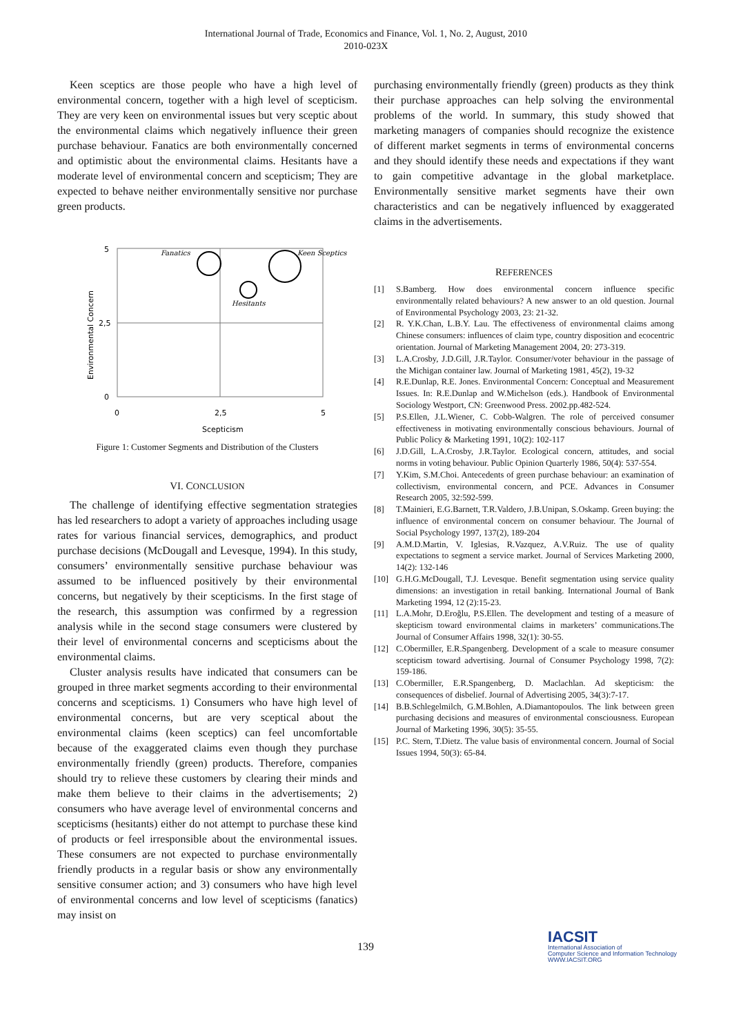International Journal of Trade, Economics and Finance, Vol. 1, No. 2, August, 2010
2010-023X
Keen sceptics are those people who have a high level of environmental concern, together with a high level of scepticism. They are very keen on environmental issues but very sceptic about the environmental claims which negatively influence their green purchase behaviour. Fanatics are both environmentally concerned and optimistic about the environmental claims. Hesitants have a moderate level of environmental concern and scepticism; They are expected to behave neither environmentally sensitive nor purchase green products.
5
2,5
0
0
2,5
5
Scepticism
Environmental Concern
Fanatics
Keen Sceptics
Hesitants
Figure 1: Customer Segments and Distribution of the Clusters
VI. CONCLUSION
The challenge of identifying effective segmentation strategies has led researchers to adopt a variety of approaches including usage rates for various financial services, demographics, and product purchase decisions (McDougall and Levesque, 1994). In this study, consumers’ environmentally sensitive purchase behaviour was assumed to be influenced positively by their environmental concerns, but negatively by their scepticisms. In the first stage of the research, this assumption was confirmed by a regression analysis while in the second stage consumers were clustered by their level of environmental concerns and scepticisms about the environmental claims.
Cluster analysis results have indicated that consumers can be grouped in three market segments according to their environmental concerns and scepticisms. 1) Consumers who have high level of environmental concerns, but are very sceptical about the environmental claims (keen sceptics) can feel uncomfortable because of the exaggerated claims even though they purchase environmentally friendly (green) products. Therefore, companies should try to relieve these customers by clearing their minds and make them believe to their claims in the advertisements; 2) consumers who have average level of environmental concerns and scepticisms (hesitants) either do not attempt to purchase these kind of products or feel irresponsible about the environmental issues. These consumers are not expected to purchase environmentally friendly products in a regular basis or show any environmentally sensitive consumer action; and 3) consumers who have high level of environmental concerns and low level of scepticisms (fanatics) may insist on
purchasing environmentally friendly (green) products as they think their purchase approaches can help solving the environmental problems of the world. In summary, this study showed that marketing managers of companies should recognize the existence of different market segments in terms of environmental concerns and they should identify these needs and expectations if they want to gain competitive advantage in the global marketplace. Environmentally sensitive market segments have their own characteristics and can be negatively influenced by exaggerated claims in the advertisements.
REFERENCES
[1] S.Bamberg. How does environmental concern influence specific environmentally related behaviours? A new answer to an old question. Journal of Environmental Psychology 2003, 23: 21-32.
[2] R. Y.K.Chan, L.B.Y. Lau. The effectiveness of environmental claims among Chinese consumers: influences of claim type, country disposition and ecocentric orientation. Journal of Marketing Management 2004, 20: 273-319.
[3] L.A.Crosby, J.D.Gill, J.R.Taylor. Consumer/voter behaviour in the passage of the Michigan container law. Journal of Marketing 1981, 45(2), 19-32
[4] R.E.Dunlap, R.E. Jones. Environmental Concern: Conceptual and Measurement Issues. In: R.E.Dunlap and W.Michelson (eds.). Handbook of Environmental Sociology Westport, CN: Greenwood Press. 2002.pp.482-524.
[5] P.S.Ellen, J.L.Wiener, C. Cobb-Walgren. The role of perceived consumer effectiveness in motivating environmentally conscious behaviours. Journal of Public Policy & Marketing 1991, 10(2): 102-117
[6] J.D.Gill, L.A.Crosby, J.R.Taylor. Ecological concern, attitudes, and social norms in voting behaviour. Public Opinion Quarterly 1986, 50(4): 537-554.
[7] Y.Kim, S.M.Choi. Antecedents of green purchase behaviour: an examination of collectivism, environmental concern, and PCE. Advances in Consumer Research 2005, 32:592-599.
[8] T.Mainieri, E.G.Barnett, T.R.Valdero, J.B.Unipan, S.Oskamp. Green buying: the influence of environmental concern on consumer behaviour. The Journal of Social Psychology 1997, 137(2), 189-204
[9] A.M.D.Martin, V. Iglesias, R.Vazquez, A.V.Ruiz. The use of quality expectations to segment a service market. Journal of Services Marketing 2000, 14(2): 132-146
[10] G.H.G.McDougall, T.J. Levesque. Benefit segmentation using service quality dimensions: an investigation in retail banking. International Journal of Bank Marketing 1994, 12 (2):15-23.
[11] L.A.Mohr, D.Eroğlu, P.S.Ellen. The development and testing of a measure of skepticism toward environmental claims in marketers’ communications.The Journal of Consumer Affairs 1998, 32(1): 30-55.
[12] C.Obermiller, E.R.Spangenberg. Development of a scale to measure consumer scepticism toward advertising. Journal of Consumer Psychology 1998, 7(2): 159-186.
[13] C.Obermiller, E.R.Spangenberg, D. Maclachlan. Ad skepticism: the consequences of disbelief. Journal of Advertising 2005, 34(3):7-17.
[14] B.B.Schlegelmilch, G.M.Bohlen, A.Diamantopoulos. The link between green purchasing decisions and measures of environmental consciousness. European Journal of Marketing 1996, 30(5): 35-55.
[15] P.C. Stern, T.Dietz. The value basis of environmental concern. Journal of Social Issues 1994, 50(3): 65-84.
139
IACSIT
International Association of
Computer Science and Information Technology
WWW.IACSIT.ORG